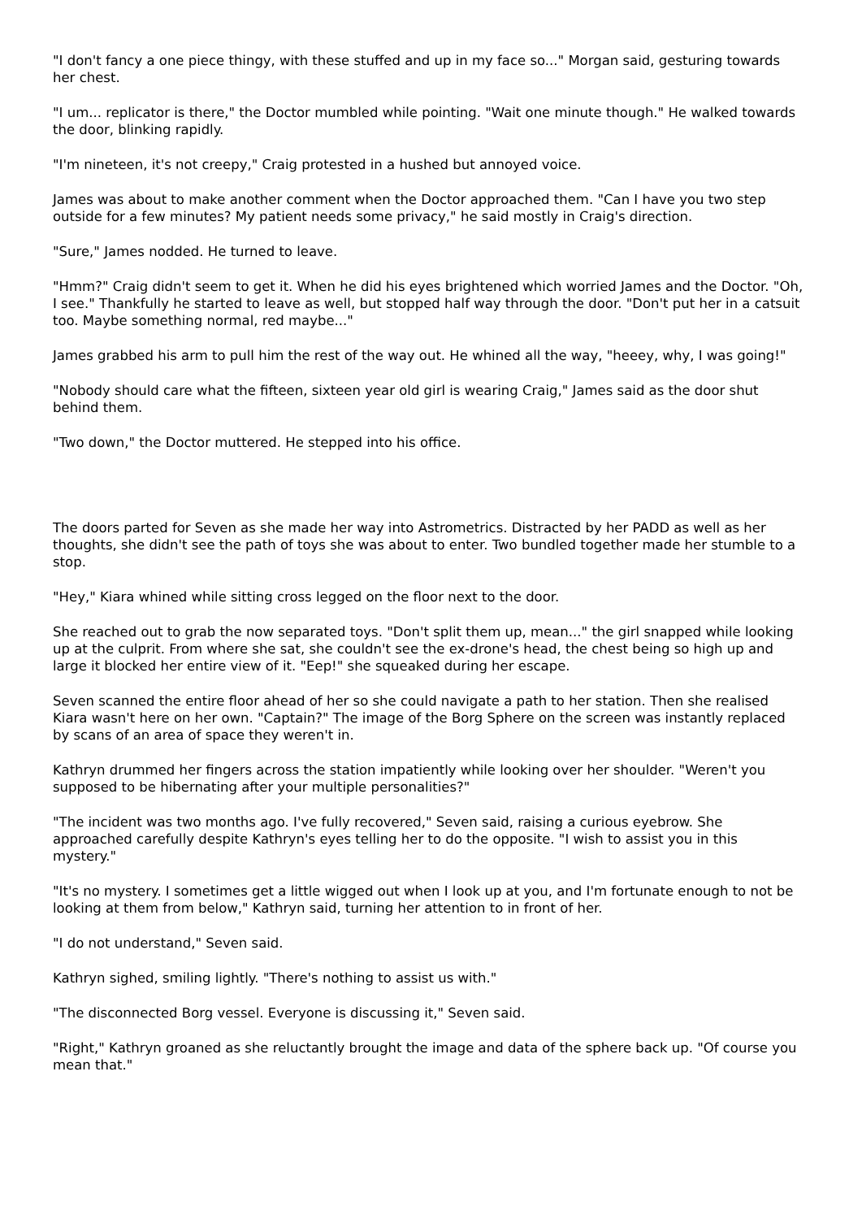"I don't fancy a one piece thingy, with these stuffed and up in my face so..." Morgan said, gesturing towards her chest.
"I um... replicator is there," the Doctor mumbled while pointing. "Wait one minute though." He walked towards the door, blinking rapidly.
"I'm nineteen, it's not creepy," Craig protested in a hushed but annoyed voice.
James was about to make another comment when the Doctor approached them. "Can I have you two step outside for a few minutes? My patient needs some privacy," he said mostly in Craig's direction.
"Sure," James nodded. He turned to leave.
"Hmm?" Craig didn't seem to get it. When he did his eyes brightened which worried James and the Doctor. "Oh, I see." Thankfully he started to leave as well, but stopped half way through the door. "Don't put her in a catsuit too. Maybe something normal, red maybe..."
James grabbed his arm to pull him the rest of the way out. He whined all the way, "heeey, why, I was going!"
"Nobody should care what the fifteen, sixteen year old girl is wearing Craig," James said as the door shut behind them.
"Two down," the Doctor muttered. He stepped into his office.
The doors parted for Seven as she made her way into Astrometrics. Distracted by her PADD as well as her thoughts, she didn't see the path of toys she was about to enter. Two bundled together made her stumble to a stop.
"Hey," Kiara whined while sitting cross legged on the floor next to the door.
She reached out to grab the now separated toys. "Don't split them up, mean..." the girl snapped while looking up at the culprit. From where she sat, she couldn't see the ex-drone's head, the chest being so high up and large it blocked her entire view of it. "Eep!" she squeaked during her escape.
Seven scanned the entire floor ahead of her so she could navigate a path to her station. Then she realised Kiara wasn't here on her own. "Captain?" The image of the Borg Sphere on the screen was instantly replaced by scans of an area of space they weren't in.
Kathryn drummed her fingers across the station impatiently while looking over her shoulder. "Weren't you supposed to be hibernating after your multiple personalities?"
"The incident was two months ago. I've fully recovered," Seven said, raising a curious eyebrow. She approached carefully despite Kathryn's eyes telling her to do the opposite. "I wish to assist you in this mystery."
"It's no mystery. I sometimes get a little wigged out when I look up at you, and I'm fortunate enough to not be looking at them from below," Kathryn said, turning her attention to in front of her.
"I do not understand," Seven said.
Kathryn sighed, smiling lightly. "There's nothing to assist us with."
"The disconnected Borg vessel. Everyone is discussing it," Seven said.
"Right," Kathryn groaned as she reluctantly brought the image and data of the sphere back up. "Of course you mean that."